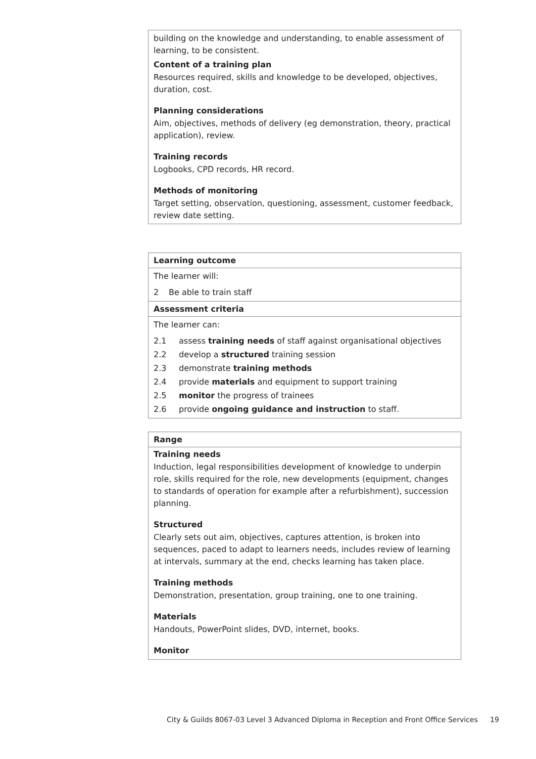building on the knowledge and understanding, to enable assessment of learning, to be consistent.
Content of a training plan
Resources required, skills and knowledge to be developed, objectives, duration, cost.
Planning considerations
Aim, objectives, methods of delivery (eg demonstration, theory, practical application), review.
Training records
Logbooks, CPD records, HR record.
Methods of monitoring
Target setting, observation, questioning, assessment, customer feedback, review date setting.
Learning outcome
The learner will:
2 Be able to train staff
Assessment criteria
The learner can:
2.1 assess training needs of staff against organisational objectives
2.2 develop a structured training session
2.3 demonstrate training methods
2.4 provide materials and equipment to support training
2.5 monitor the progress of trainees
2.6 provide ongoing guidance and instruction to staff.
Range
Training needs
Induction, legal responsibilities development of knowledge to underpin role, skills required for the role, new developments (equipment, changes to standards of operation for example after a refurbishment), succession planning.
Structured
Clearly sets out aim, objectives, captures attention, is broken into sequences, paced to adapt to learners needs, includes review of learning at intervals, summary at the end, checks learning has taken place.
Training methods
Demonstration, presentation, group training, one to one training.
Materials
Handouts, PowerPoint slides, DVD, internet, books.
Monitor
City & Guilds 8067-03 Level 3 Advanced Diploma in Reception and Front Office Services
19